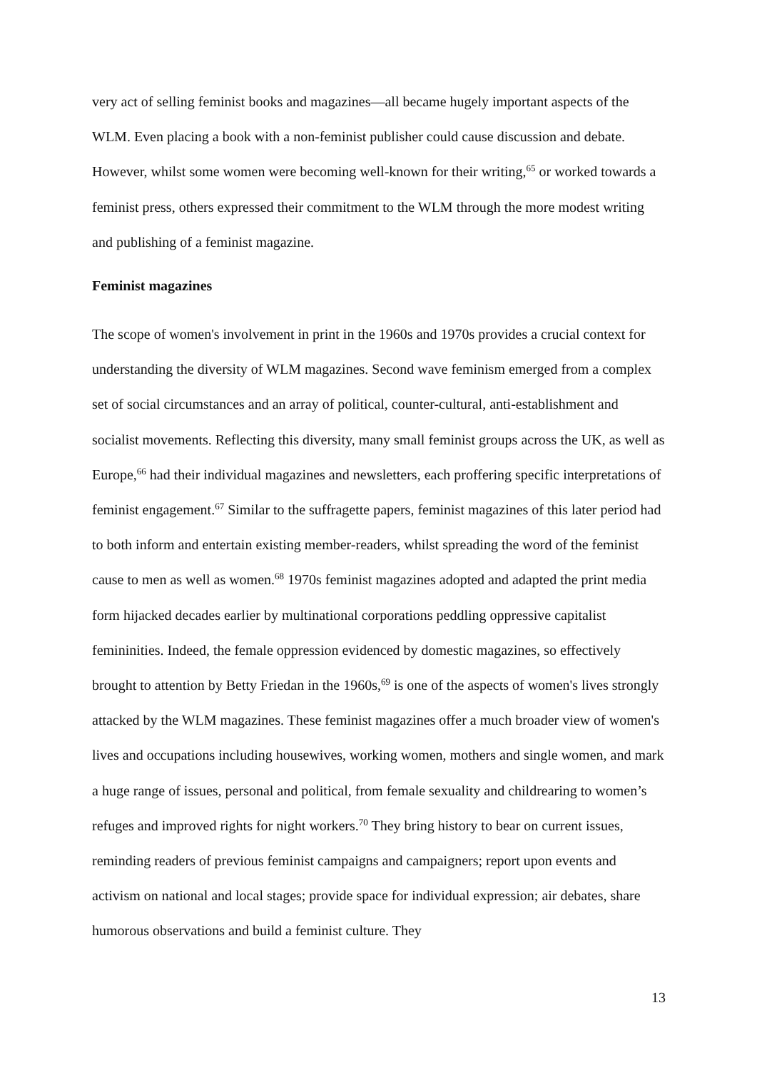very act of selling feminist books and magazines—all became hugely important aspects of the WLM. Even placing a book with a non-feminist publisher could cause discussion and debate. However, whilst some women were becoming well-known for their writing,<sup>65</sup> or worked towards a feminist press, others expressed their commitment to the WLM through the more modest writing and publishing of a feminist magazine.
Feminist magazines
The scope of women's involvement in print in the 1960s and 1970s provides a crucial context for understanding the diversity of WLM magazines. Second wave feminism emerged from a complex set of social circumstances and an array of political, counter-cultural, anti-establishment and socialist movements. Reflecting this diversity, many small feminist groups across the UK, as well as Europe,<sup>66</sup> had their individual magazines and newsletters, each proffering specific interpretations of feminist engagement.<sup>67</sup> Similar to the suffragette papers, feminist magazines of this later period had to both inform and entertain existing member-readers, whilst spreading the word of the feminist cause to men as well as women.<sup>68</sup> 1970s feminist magazines adopted and adapted the print media form hijacked decades earlier by multinational corporations peddling oppressive capitalist femininities. Indeed, the female oppression evidenced by domestic magazines, so effectively brought to attention by Betty Friedan in the 1960s,<sup>69</sup> is one of the aspects of women's lives strongly attacked by the WLM magazines. These feminist magazines offer a much broader view of women's lives and occupations including housewives, working women, mothers and single women, and mark a huge range of issues, personal and political, from female sexuality and childrearing to women’s refuges and improved rights for night workers.<sup>70</sup> They bring history to bear on current issues, reminding readers of previous feminist campaigns and campaigners; report upon events and activism on national and local stages; provide space for individual expression; air debates, share humorous observations and build a feminist culture. They
13